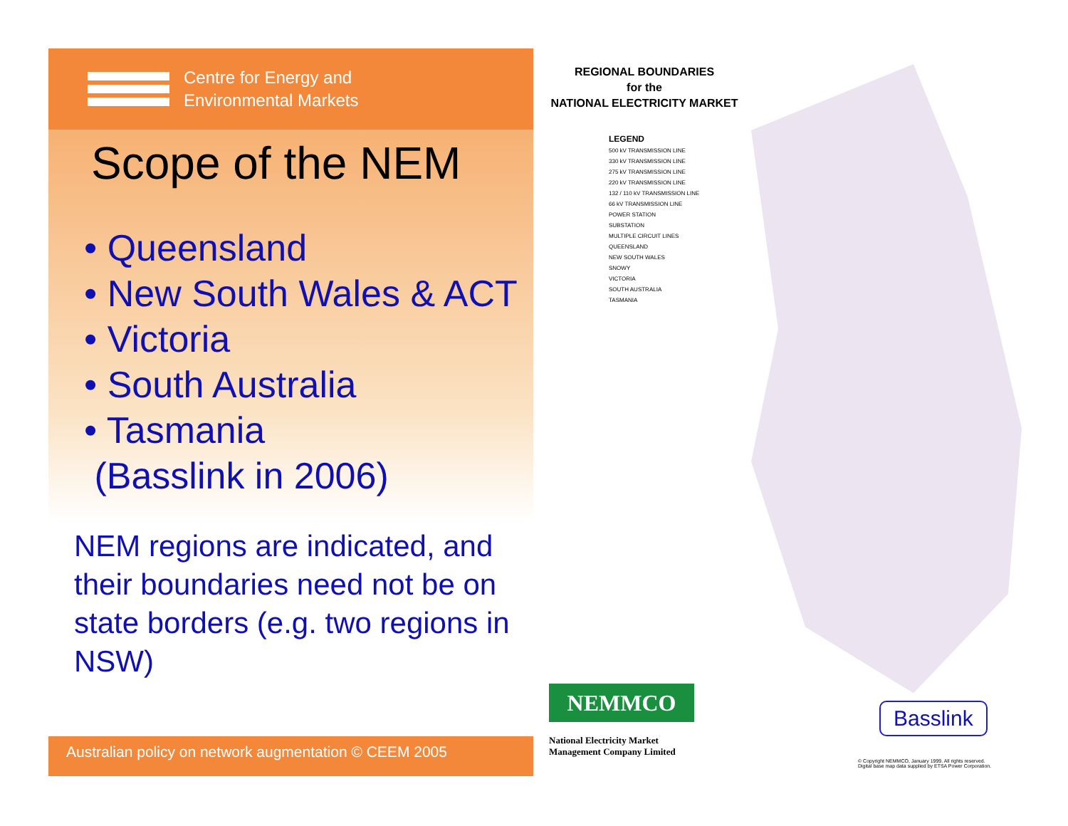Centre for Energy and
Environmental Markets
Scope of the NEM
• Queensland
• New South Wales & ACT
• Victoria
• South Australia
• Tasmania
(Basslink in 2006)
NEM regions are indicated, and their boundaries need not be on state borders (e.g. two regions in NSW)
Australian policy on network augmentation © CEEM 2005
REGIONAL BOUNDARIES
for the
NATIONAL ELECTRICITY MARKET
LEGEND
500 kV TRANSMISSION LINE
330 kV TRANSMISSION LINE
275 kV TRANSMISSION LINE
220 kV TRANSMISSION LINE
132 / 110 kV TRANSMISSION LINE
66 kV TRANSMISSION LINE
POWER STATION
SUBSTATION
MULTIPLE CIRCUIT LINES
QUEENSLAND
NEW SOUTH WALES
SNOWY
VICTORIA
SOUTH AUSTRALIA
TASMANIA
NEMMCO
National Electricity Market
Management Company Limited
Basslink
© Copyright NEMMCO, January 1999. All rights reserved.
Digital base map data supplied by ETSA Power Corporation.